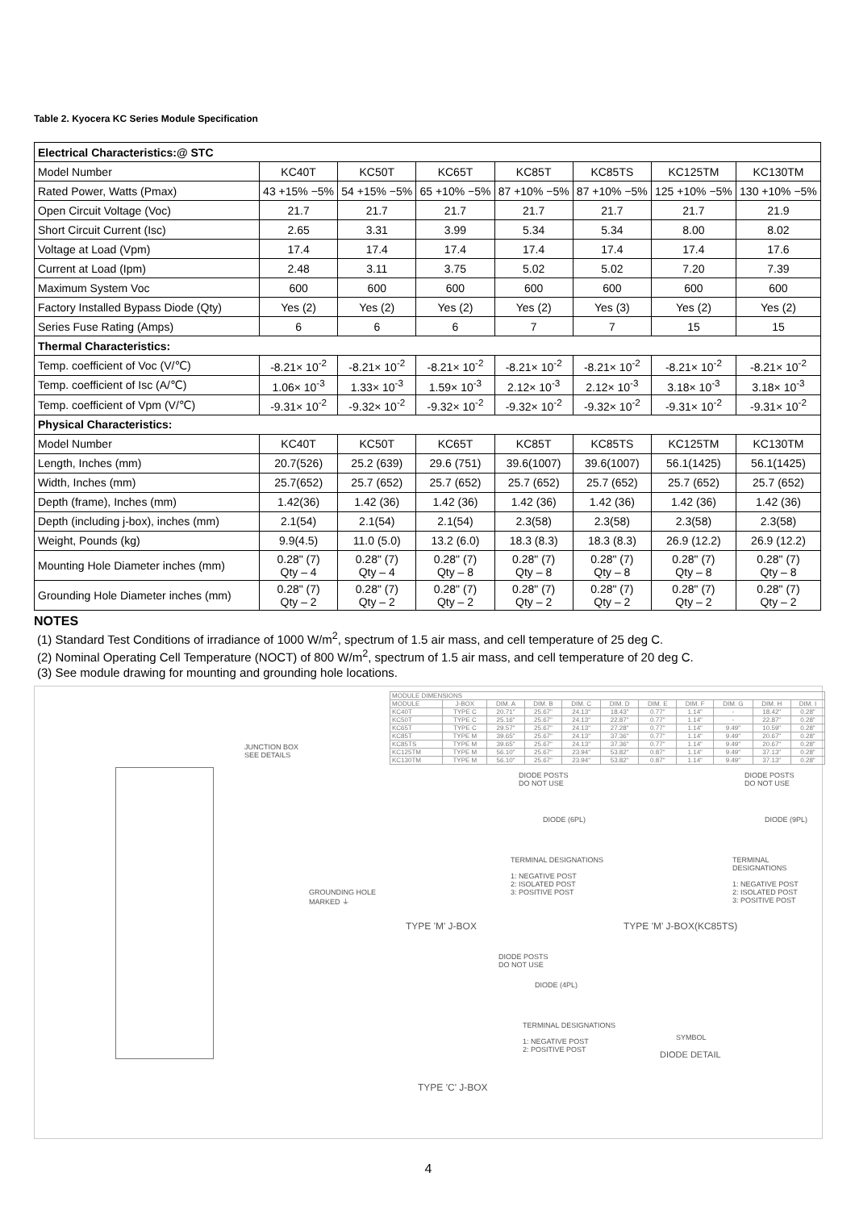Table 2. Kyocera KC Series Module Specification
| Electrical Characteristics:@ STC | | | | | | | |
| Model Number | KC40T | KC50T | KC65T | KC85T | KC85TS | KC125TM | KC130TM |
| Rated Power, Watts (Pmax) | 43 +15% −5% | 54 +15% −5% | 65 +10% −5% | 87 +10% −5% | 87 +10% −5% | 125 +10% −5% | 130 +10% −5% |
| Open Circuit Voltage (Voc) | 21.7 | 21.7 | 21.7 | 21.7 | 21.7 | 21.7 | 21.9 |
| Short Circuit Current (Isc) | 2.65 | 3.31 | 3.99 | 5.34 | 5.34 | 8.00 | 8.02 |
| Voltage at Load (Vpm) | 17.4 | 17.4 | 17.4 | 17.4 | 17.4 | 17.4 | 17.6 |
| Current at Load (Ipm) | 2.48 | 3.11 | 3.75 | 5.02 | 5.02 | 7.20 | 7.39 |
| Maximum System Voc | 600 | 600 | 600 | 600 | 600 | 600 | 600 |
| Factory Installed Bypass Diode (Qty) | Yes (2) | Yes (2) | Yes (2) | Yes (2) | Yes (3) | Yes (2) | Yes (2) |
| Series Fuse Rating (Amps) | 6 | 6 | 6 | 7 | 7 | 15 | 15 |
| Thermal Characteristics: | | | | | | | |
| Temp. coefficient of Voc (V/℃) | -8.21× 10<sup>-2</sup> | -8.21× 10<sup>-2</sup> | -8.21× 10<sup>-2</sup> | -8.21× 10<sup>-2</sup> | -8.21× 10<sup>-2</sup> | -8.21× 10<sup>-2</sup> | -8.21× 10<sup>-2</sup> |
| Temp. coefficient of Isc (A/℃) | 1.06× 10<sup>-3</sup> | 1.33× 10<sup>-3</sup> | 1.59× 10<sup>-3</sup> | 2.12× 10<sup>-3</sup> | 2.12× 10<sup>-3</sup> | 3.18× 10<sup>-3</sup> | 3.18× 10<sup>-3</sup> |
| Temp. coefficient of Vpm (V/℃) | -9.31× 10<sup>-2</sup> | -9.32× 10<sup>-2</sup> | -9.32× 10<sup>-2</sup> | -9.32× 10<sup>-2</sup> | -9.32× 10<sup>-2</sup> | -9.31× 10<sup>-2</sup> | -9.31× 10<sup>-2</sup> |
| Physical Characteristics: | | | | | | | |
| Model Number | KC40T | KC50T | KC65T | KC85T | KC85TS | KC125TM | KC130TM |
| Length, Inches (mm) | 20.7(526) | 25.2 (639) | 29.6 (751) | 39.6(1007) | 39.6(1007) | 56.1(1425) | 56.1(1425) |
| Width, Inches (mm) | 25.7(652) | 25.7 (652) | 25.7 (652) | 25.7 (652) | 25.7 (652) | 25.7 (652) | 25.7 (652) |
| Depth (frame), Inches (mm) | 1.42(36) | 1.42 (36) | 1.42 (36) | 1.42 (36) | 1.42 (36) | 1.42 (36) | 1.42 (36) |
| Depth (including j-box), inches (mm) | 2.1(54) | 2.1(54) | 2.1(54) | 2.3(58) | 2.3(58) | 2.3(58) | 2.3(58) |
| Weight, Pounds (kg) | 9.9(4.5) | 11.0 (5.0) | 13.2 (6.0) | 18.3 (8.3) | 18.3 (8.3) | 26.9 (12.2) | 26.9 (12.2) |
| Mounting Hole Diameter inches (mm) | 0.28" (7) Qty – 4 | 0.28" (7) Qty – 4 | 0.28" (7) Qty – 8 | 0.28" (7) Qty – 8 | 0.28" (7) Qty – 8 | 0.28" (7) Qty – 8 | 0.28" (7) Qty – 8 |
| Grounding Hole Diameter inches (mm) | 0.28" (7) Qty – 2 | 0.28" (7) Qty – 2 | 0.28" (7) Qty – 2 | 0.28" (7) Qty – 2 | 0.28" (7) Qty – 2 | 0.28" (7) Qty – 2 | 0.28" (7) Qty – 2 |
NOTES
(1) Standard Test Conditions of irradiance of 1000 W/m<sup>2</sup>, spectrum of 1.5 air mass, and cell temperature of 25 deg C.
(2) Nominal Operating Cell Temperature (NOCT) of 800 W/m<sup>2</sup>, spectrum of 1.5 air mass, and cell temperature of 20 deg C.
(3) See module drawing for mounting and grounding hole locations.
| MODULE DIMENSIONS | | | | | | | | | | |
| MODULE | J-BOX | DIM. A | DIM. B | DIM. C | DIM. D | DIM. E | DIM. F | DIM. G | DIM. H | DIM. I |
| KC40T | TYPE C | 20.71" | 25.67" | 24.13" | 18.43" | 0.77" | 1.14" | - | 18.42" | 0.28" |
| KC50T | TYPE C | 25.16" | 25.67" | 24.13" | 22.87" | 0.77" | 1.14" | - | 22.87" | 0.28" |
| KC65T | TYPE C | 29.57" | 25.67" | 24.13" | 27.28" | 0.77" | 1.14" | 9.49" | 10.59" | 0.28" |
| KC85T | TYPE M | 39.65" | 25.67" | 24.13" | 37.36" | 0.77" | 1.14" | 9.49" | 20.67" | 0.28" |
| KC85TS | TYPE M | 39.65" | 25.67" | 24.13" | 37.36" | 0.77" | 1.14" | 9.49" | 20.67" | 0.28" |
| KC125TM | TYPE M | 56.10" | 25.67" | 23.94" | 53.82" | 0.87" | 1.14" | 9.49" | 37.13" | 0.28" |
| KC130TM | TYPE M | 56.10" | 25.67" | 23.94" | 53.82" | 0.87" | 1.14" | 9.49" | 37.13" | 0.28" |
JUNCTION BOX
SEE DETAILS
GROUNDING HOLE
MARKED ⏚
DIODE POSTS
DO NOT USE
DIODE (6PL)
TERMINAL DESIGNATIONS
1: NEGATIVE POST
2: ISOLATED POST
3: POSITIVE POST
TYPE 'M' J-BOX
DIODE POSTS
DO NOT USE
DIODE (9PL)
TERMINAL DESIGNATIONS
1: NEGATIVE POST
2: ISOLATED POST
3: POSITIVE POST
TYPE 'M' J-BOX(KC85TS)
DIODE POSTS
DO NOT USE
DIODE (4PL)
TERMINAL DESIGNATIONS
1: NEGATIVE POST
2: POSITIVE POST
SYMBOL
DIODE DETAIL
TYPE 'C' J-BOX
4